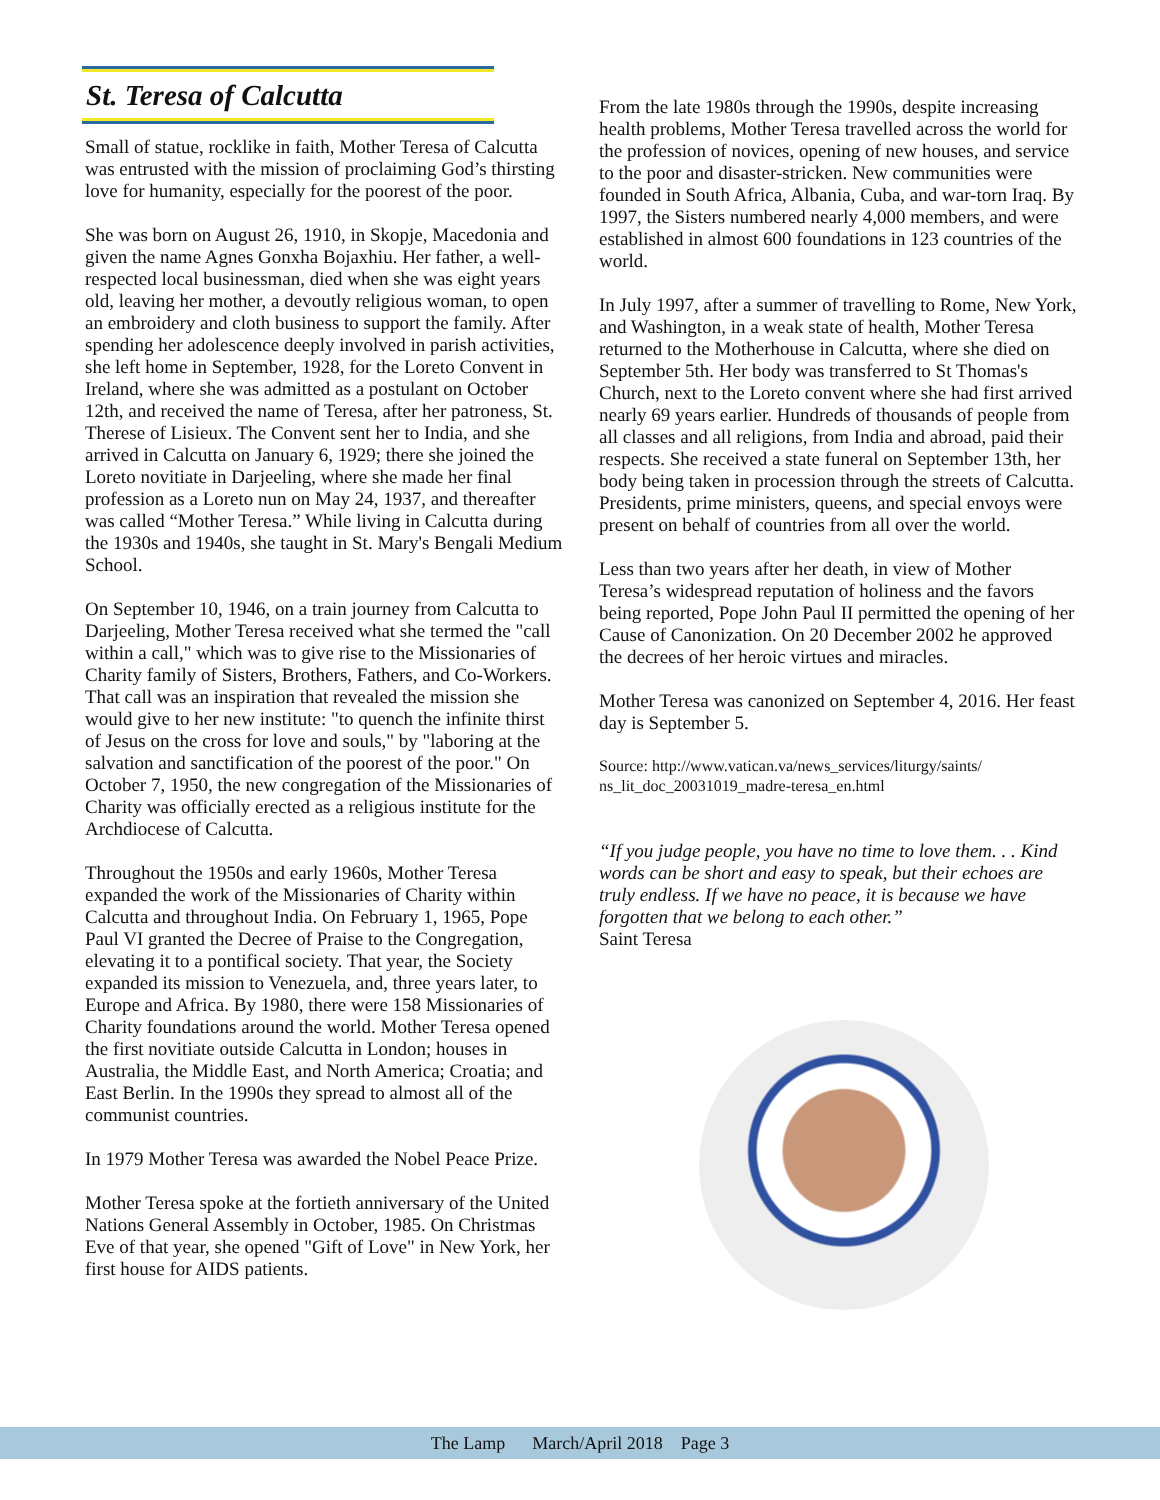St. Teresa of Calcutta
Small of statue, rocklike in faith, Mother Teresa of Calcutta was entrusted with the mission of proclaiming God’s thirsting love for humanity, especially for the poorest of the poor.
She was born on August 26, 1910, in Skopje, Macedonia and given the name Agnes Gonxha Bojaxhiu. Her father, a well-respected local businessman, died when she was eight years old, leaving her mother, a devoutly religious woman, to open an embroidery and cloth business to support the family. After spending her adolescence deeply involved in parish activities, she left home in September, 1928, for the Loreto Convent in Ireland, where she was admitted as a postulant on October 12th, and received the name of Teresa, after her patroness, St. Therese of Lisieux. The Convent sent her to India, and she arrived in Calcutta on January 6, 1929; there she joined the Loreto novitiate in Darjeeling, where she made her final profession as a Loreto nun on May 24, 1937, and thereafter was called “Mother Teresa.” While living in Calcutta during the 1930s and 1940s, she taught in St. Mary's Bengali Medium School.
On September 10, 1946, on a train journey from Calcutta to Darjeeling, Mother Teresa received what she termed the "call within a call," which was to give rise to the Missionaries of Charity family of Sisters, Brothers, Fathers, and Co-Workers. That call was an inspiration that revealed the mission she would give to her new institute: "to quench the infinite thirst of Jesus on the cross for love and souls," by "laboring at the salvation and sanctification of the poorest of the poor." On October 7, 1950, the new congregation of the Missionaries of Charity was officially erected as a religious institute for the Archdiocese of Calcutta.
Throughout the 1950s and early 1960s, Mother Teresa expanded the work of the Missionaries of Charity within Calcutta and throughout India. On February 1, 1965, Pope Paul VI granted the Decree of Praise to the Congregation, elevating it to a pontifical society. That year, the Society expanded its mission to Venezuela, and, three years later, to Europe and Africa. By 1980, there were 158 Missionaries of Charity foundations around the world. Mother Teresa opened the first novitiate outside Calcutta in London; houses in Australia, the Middle East, and North America; Croatia; and East Berlin. In the 1990s they spread to almost all of the communist countries.
In 1979 Mother Teresa was awarded the Nobel Peace Prize.
Mother Teresa spoke at the fortieth anniversary of the United Nations General Assembly in October, 1985. On Christmas Eve of that year, she opened "Gift of Love" in New York, her first house for AIDS patients.
From the late 1980s through the 1990s, despite increasing health problems, Mother Teresa travelled across the world for the profession of novices, opening of new houses, and service to the poor and disaster-stricken. New communities were founded in South Africa, Albania, Cuba, and war-torn Iraq. By 1997, the Sisters numbered nearly 4,000 members, and were established in almost 600 foundations in 123 countries of the world.
In July 1997, after a summer of travelling to Rome, New York, and Washington, in a weak state of health, Mother Teresa returned to the Motherhouse in Calcutta, where she died on September 5th. Her body was transferred to St Thomas's Church, next to the Loreto convent where she had first arrived nearly 69 years earlier. Hundreds of thousands of people from all classes and all religions, from India and abroad, paid their respects. She received a state funeral on September 13th, her body being taken in procession through the streets of Calcutta. Presidents, prime ministers, queens, and special envoys were present on behalf of countries from all over the world.
Less than two years after her death, in view of Mother Teresa’s widespread reputation of holiness and the favors being reported, Pope John Paul II permitted the opening of her Cause of Canonization. On 20 December 2002 he approved the decrees of her heroic virtues and miracles.
Mother Teresa was canonized on September 4, 2016. Her feast day is September 5.
Source: http://www.vatican.va/news_services/liturgy/saints/ ns_lit_doc_20031019_madre-teresa_en.html
“If you judge people, you have no time to love them. . . Kind words can be short and easy to speak, but their echoes are truly endless. If we have no peace, it is because we have forgotten that we belong to each other.”
Saint Teresa
The Lamp March/April 2018 Page 3